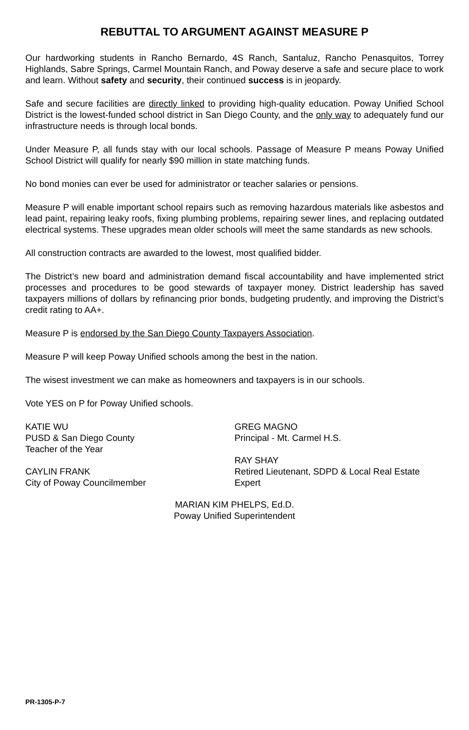REBUTTAL TO ARGUMENT AGAINST MEASURE P
Our hardworking students in Rancho Bernardo, 4S Ranch, Santaluz, Rancho Penasquitos, Torrey Highlands, Sabre Springs, Carmel Mountain Ranch, and Poway deserve a safe and secure place to work and learn. Without safety and security, their continued success is in jeopardy.
Safe and secure facilities are directly linked to providing high-quality education. Poway Unified School District is the lowest-funded school district in San Diego County, and the only way to adequately fund our infrastructure needs is through local bonds.
Under Measure P, all funds stay with our local schools. Passage of Measure P means Poway Unified School District will qualify for nearly $90 million in state matching funds.
No bond monies can ever be used for administrator or teacher salaries or pensions.
Measure P will enable important school repairs such as removing hazardous materials like asbestos and lead paint, repairing leaky roofs, fixing plumbing problems, repairing sewer lines, and replacing outdated electrical systems. These upgrades mean older schools will meet the same standards as new schools.
All construction contracts are awarded to the lowest, most qualified bidder.
The District’s new board and administration demand fiscal accountability and have implemented strict processes and procedures to be good stewards of taxpayer money. District leadership has saved taxpayers millions of dollars by refinancing prior bonds, budgeting prudently, and improving the District’s credit rating to AA+.
Measure P is endorsed by the San Diego County Taxpayers Association.
Measure P will keep Poway Unified schools among the best in the nation.
The wisest investment we can make as homeowners and taxpayers is in our schools.
Vote YES on P for Poway Unified schools.
KATIE WU
PUSD & San Diego County
Teacher of the Year
CAYLIN FRANK
City of Poway Councilmember
GREG MAGNO
Principal - Mt. Carmel H.S.
RAY SHAY
Retired Lieutenant, SDPD & Local Real Estate Expert
MARIAN KIM PHELPS, Ed.D.
Poway Unified Superintendent
PR-1305-P-7